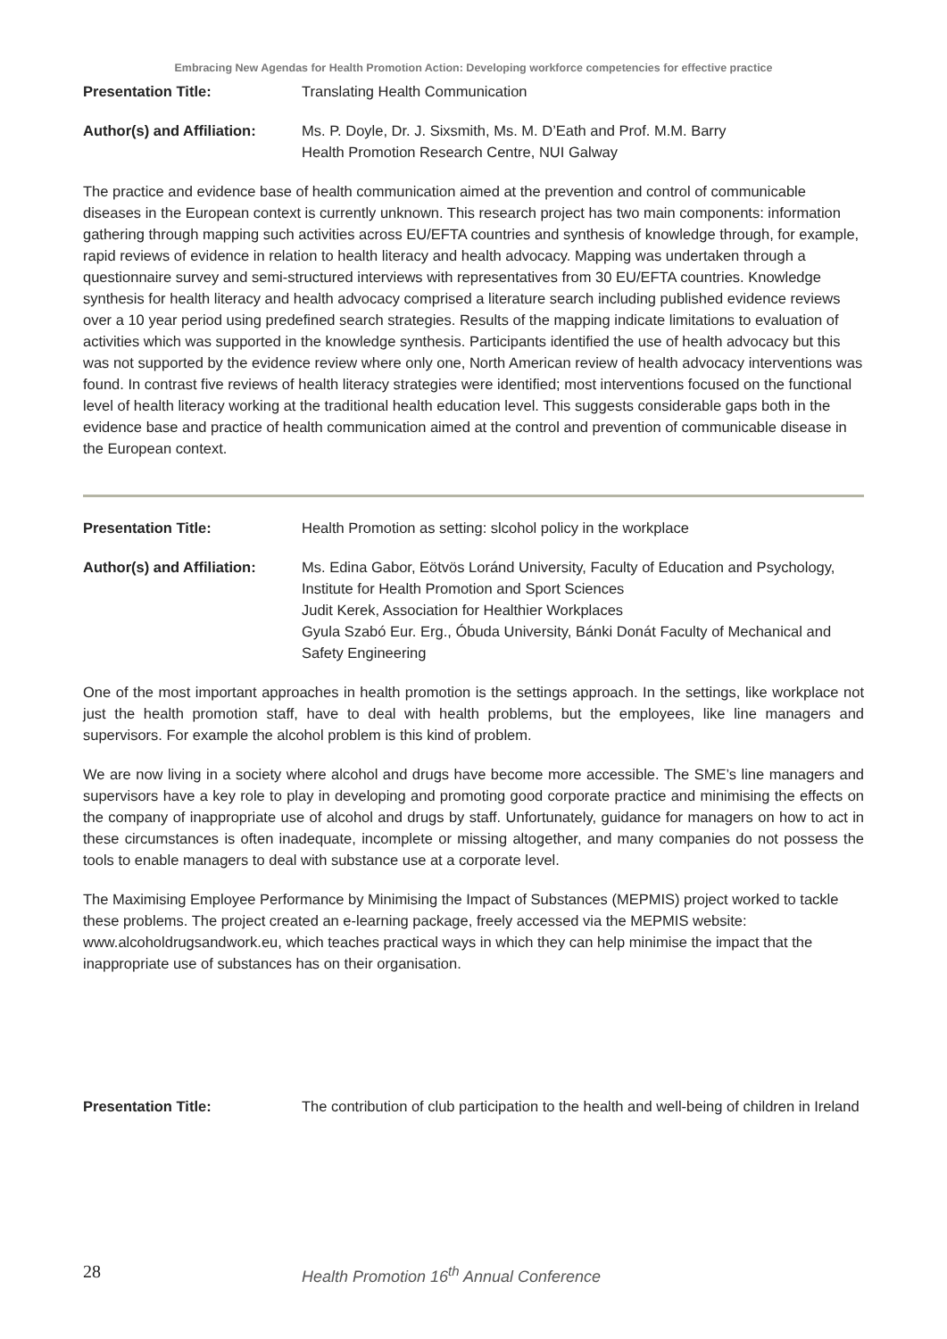Embracing New Agendas for Health Promotion Action: Developing workforce competencies for effective practice
Presentation Title: Translating Health Communication
Author(s) and Affiliation:
Ms. P. Doyle, Dr. J. Sixsmith, Ms. M. D’Eath and Prof. M.M. Barry
Health Promotion Research Centre, NUI Galway
The practice and evidence base of health communication aimed at the prevention and control of communicable diseases in the European context is currently unknown. This research project has two main components: information gathering through mapping such activities across EU/EFTA countries and synthesis of knowledge through, for example, rapid reviews of evidence in relation to health literacy and health advocacy. Mapping was undertaken through a questionnaire survey and semi-structured interviews with representatives from 30 EU/EFTA countries. Knowledge synthesis for health literacy and health advocacy comprised a literature search including published evidence reviews over a 10 year period using predefined search strategies. Results of the mapping indicate limitations to evaluation of activities which was supported in the knowledge synthesis. Participants identified the use of health advocacy but this was not supported by the evidence review where only one, North American review of health advocacy interventions was found. In contrast five reviews of health literacy strategies were identified; most interventions focused on the functional level of health literacy working at the traditional health education level. This suggests considerable gaps both in the evidence base and practice of health communication aimed at the control and prevention of communicable disease in the European context.
Presentation Title: Health Promotion as setting: slcohol policy in the workplace
Author(s) and Affiliation:
Ms. Edina Gabor, Eötvös Loránd University, Faculty of Education and Psychology, Institute for Health Promotion and Sport Sciences
Judit Kerek, Association for Healthier Workplaces
Gyula Szabó Eur. Erg., Óbuda University, Bánki Donát Faculty of Mechanical and Safety Engineering
One of the most important approaches in health promotion is the settings approach. In the settings, like workplace not just the health promotion staff, have to deal with health problems, but the employees, like line managers and supervisors. For example the alcohol problem is this kind of problem.
We are now living in a society where alcohol and drugs have become more accessible. The SME’s line managers and supervisors have a key role to play in developing and promoting good corporate practice and minimising the effects on the company of inappropriate use of alcohol and drugs by staff. Unfortunately, guidance for managers on how to act in these circumstances is often inadequate, incomplete or missing altogether, and many companies do not possess the tools to enable managers to deal with substance use at a corporate level.
The Maximising Employee Performance by Minimising the Impact of Substances (MEPMIS) project worked to tackle these problems. The project created an e-learning package, freely accessed via the MEPMIS website: www.alcoholdrugsandwork.eu, which teaches practical ways in which they can help minimise the impact that the inappropriate use of substances has on their organisation.
Presentation Title: The contribution of club participation to the health and well-being of children in Ireland
28 Health Promotion 16<sup>th</sup> Annual Conference